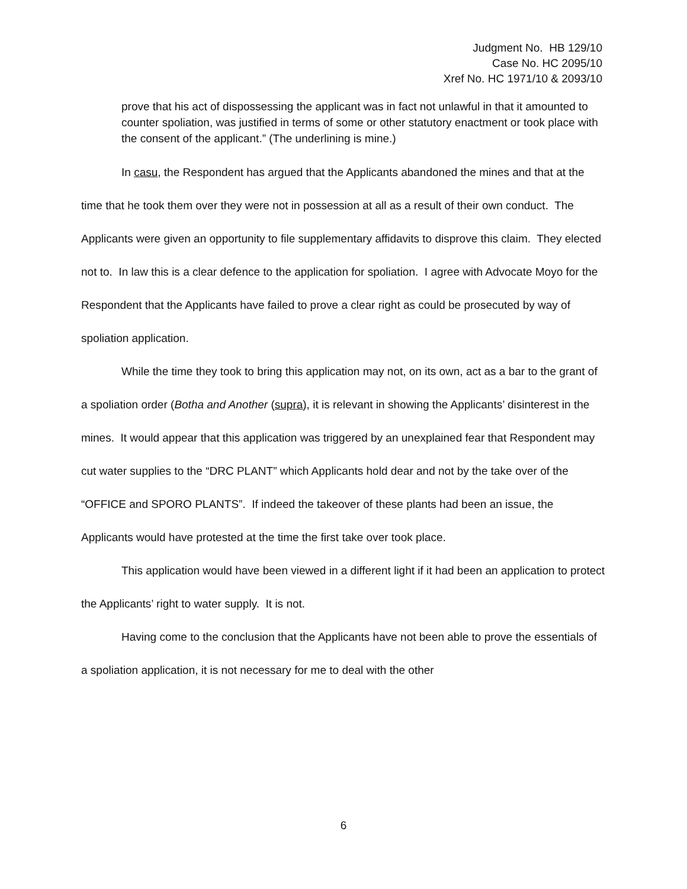Judgment No. HB 129/10
Case No. HC 2095/10
Xref No. HC 1971/10 & 2093/10
prove that his act of dispossessing the applicant was in fact not unlawful in that it amounted to counter spoliation, was justified in terms of some or other statutory enactment or took place with the consent of the applicant.” (The underlining is mine.)
In casu, the Respondent has argued that the Applicants abandoned the mines and that at the time that he took them over they were not in possession at all as a result of their own conduct. The Applicants were given an opportunity to file supplementary affidavits to disprove this claim. They elected not to. In law this is a clear defence to the application for spoliation. I agree with Advocate Moyo for the Respondent that the Applicants have failed to prove a clear right as could be prosecuted by way of spoliation application.
While the time they took to bring this application may not, on its own, act as a bar to the grant of a spoliation order (Botha and Another (supra), it is relevant in showing the Applicants’ disinterest in the mines. It would appear that this application was triggered by an unexplained fear that Respondent may cut water supplies to the “DRC PLANT” which Applicants hold dear and not by the take over of the “OFFICE and SPORO PLANTS”. If indeed the takeover of these plants had been an issue, the Applicants would have protested at the time the first take over took place.
This application would have been viewed in a different light if it had been an application to protect the Applicants’ right to water supply. It is not.
Having come to the conclusion that the Applicants have not been able to prove the essentials of a spoliation application, it is not necessary for me to deal with the other
6